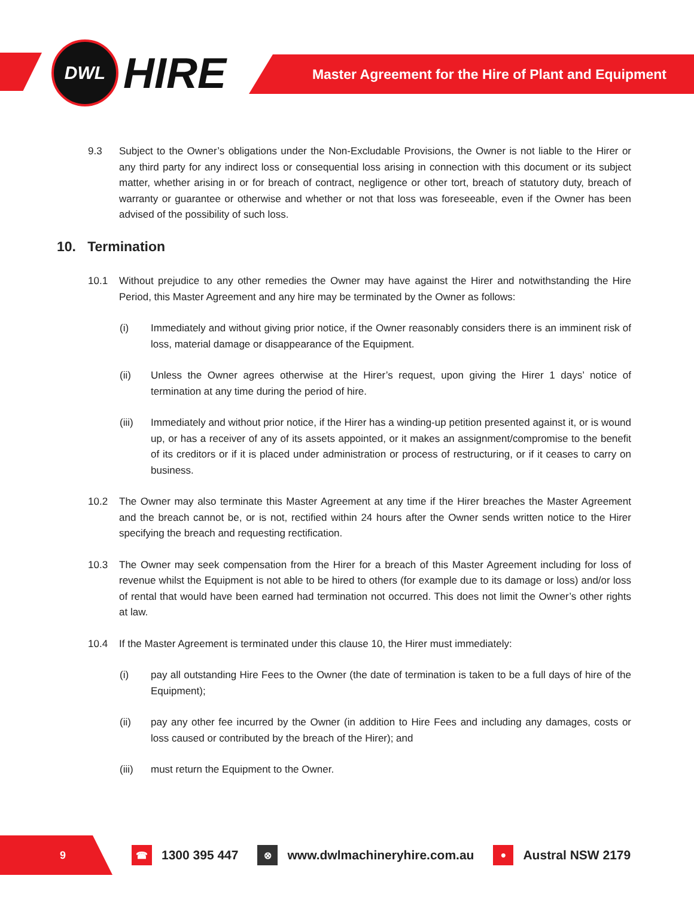DWL
HIRE
Master Agreement for the Hire of Plant and Equipment
9.3 Subject to the Owner’s obligations under the Non-Excludable Provisions, the Owner is not liable to the Hirer or any third party for any indirect loss or consequential loss arising in connection with this document or its subject matter, whether arising in or for breach of contract, negligence or other tort, breach of statutory duty, breach of warranty or guarantee or otherwise and whether or not that loss was foreseeable, even if the Owner has been advised of the possibility of such loss.
10. Termination
10.1 Without prejudice to any other remedies the Owner may have against the Hirer and notwithstanding the Hire Period, this Master Agreement and any hire may be terminated by the Owner as follows:
(i) Immediately and without giving prior notice, if the Owner reasonably considers there is an imminent risk of loss, material damage or disappearance of the Equipment.
(ii) Unless the Owner agrees otherwise at the Hirer’s request, upon giving the Hirer 1 days’ notice of termination at any time during the period of hire.
(iii) Immediately and without prior notice, if the Hirer has a winding-up petition presented against it, or is wound up, or has a receiver of any of its assets appointed, or it makes an assignment/compromise to the benefit of its creditors or if it is placed under administration or process of restructuring, or if it ceases to carry on business.
10.2 The Owner may also terminate this Master Agreement at any time if the Hirer breaches the Master Agreement and the breach cannot be, or is not, rectified within 24 hours after the Owner sends written notice to the Hirer specifying the breach and requesting rectification.
10.3 The Owner may seek compensation from the Hirer for a breach of this Master Agreement including for loss of revenue whilst the Equipment is not able to be hired to others (for example due to its damage or loss) and/or loss of rental that would have been earned had termination not occurred. This does not limit the Owner’s other rights at law.
10.4 If the Master Agreement is terminated under this clause 10, the Hirer must immediately:
(i) pay all outstanding Hire Fees to the Owner (the date of termination is taken to be a full days of hire of the Equipment);
(ii) pay any other fee incurred by the Owner (in addition to Hire Fees and including any damages, costs or loss caused or contributed by the breach of the Hirer); and
(iii) must return the Equipment to the Owner.
9
☎ 1300 395 447 ⊗ www.dwlmachineryhire.com.au ● Austral NSW 2179